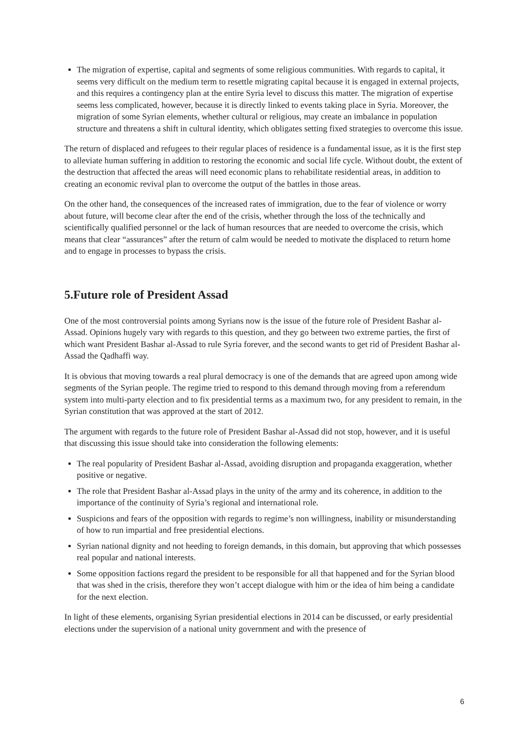The migration of expertise, capital and segments of some religious communities. With regards to capital, it seems very difficult on the medium term to resettle migrating capital because it is engaged in external projects, and this requires a contingency plan at the entire Syria level to discuss this matter. The migration of expertise seems less complicated, however, because it is directly linked to events taking place in Syria. Moreover, the migration of some Syrian elements, whether cultural or religious, may create an imbalance in population structure and threatens a shift in cultural identity, which obligates setting fixed strategies to overcome this issue.
The return of displaced and refugees to their regular places of residence is a fundamental issue, as it is the first step to alleviate human suffering in addition to restoring the economic and social life cycle. Without doubt, the extent of the destruction that affected the areas will need economic plans to rehabilitate residential areas, in addition to creating an economic revival plan to overcome the output of the battles in those areas.
On the other hand, the consequences of the increased rates of immigration, due to the fear of violence or worry about future, will become clear after the end of the crisis, whether through the loss of the technically and scientifically qualified personnel or the lack of human resources that are needed to overcome the crisis, which means that clear “assurances” after the return of calm would be needed to motivate the displaced to return home and to engage in processes to bypass the crisis.
5.Future role of President Assad
One of the most controversial points among Syrians now is the issue of the future role of President Bashar al-Assad. Opinions hugely vary with regards to this question, and they go between two extreme parties, the first of which want President Bashar al-Assad to rule Syria forever, and the second wants to get rid of President Bashar al-Assad the Qadhaffi way.
It is obvious that moving towards a real plural democracy is one of the demands that are agreed upon among wide segments of the Syrian people. The regime tried to respond to this demand through moving from a referendum system into multi-party election and to fix presidential terms as a maximum two, for any president to remain, in the Syrian constitution that was approved at the start of 2012.
The argument with regards to the future role of President Bashar al-Assad did not stop, however, and it is useful that discussing this issue should take into consideration the following elements:
The real popularity of President Bashar al-Assad, avoiding disruption and propaganda exaggeration, whether positive or negative.
The role that President Bashar al-Assad plays in the unity of the army and its coherence, in addition to the importance of the continuity of Syria’s regional and international role.
Suspicions and fears of the opposition with regards to regime’s non willingness, inability or misunderstanding of how to run impartial and free presidential elections.
Syrian national dignity and not heeding to foreign demands, in this domain, but approving that which possesses real popular and national interests.
Some opposition factions regard the president to be responsible for all that happened and for the Syrian blood that was shed in the crisis, therefore they won’t accept dialogue with him or the idea of him being a candidate for the next election.
In light of these elements, organising Syrian presidential elections in 2014 can be discussed, or early presidential elections under the supervision of a national unity government and with the presence of
6